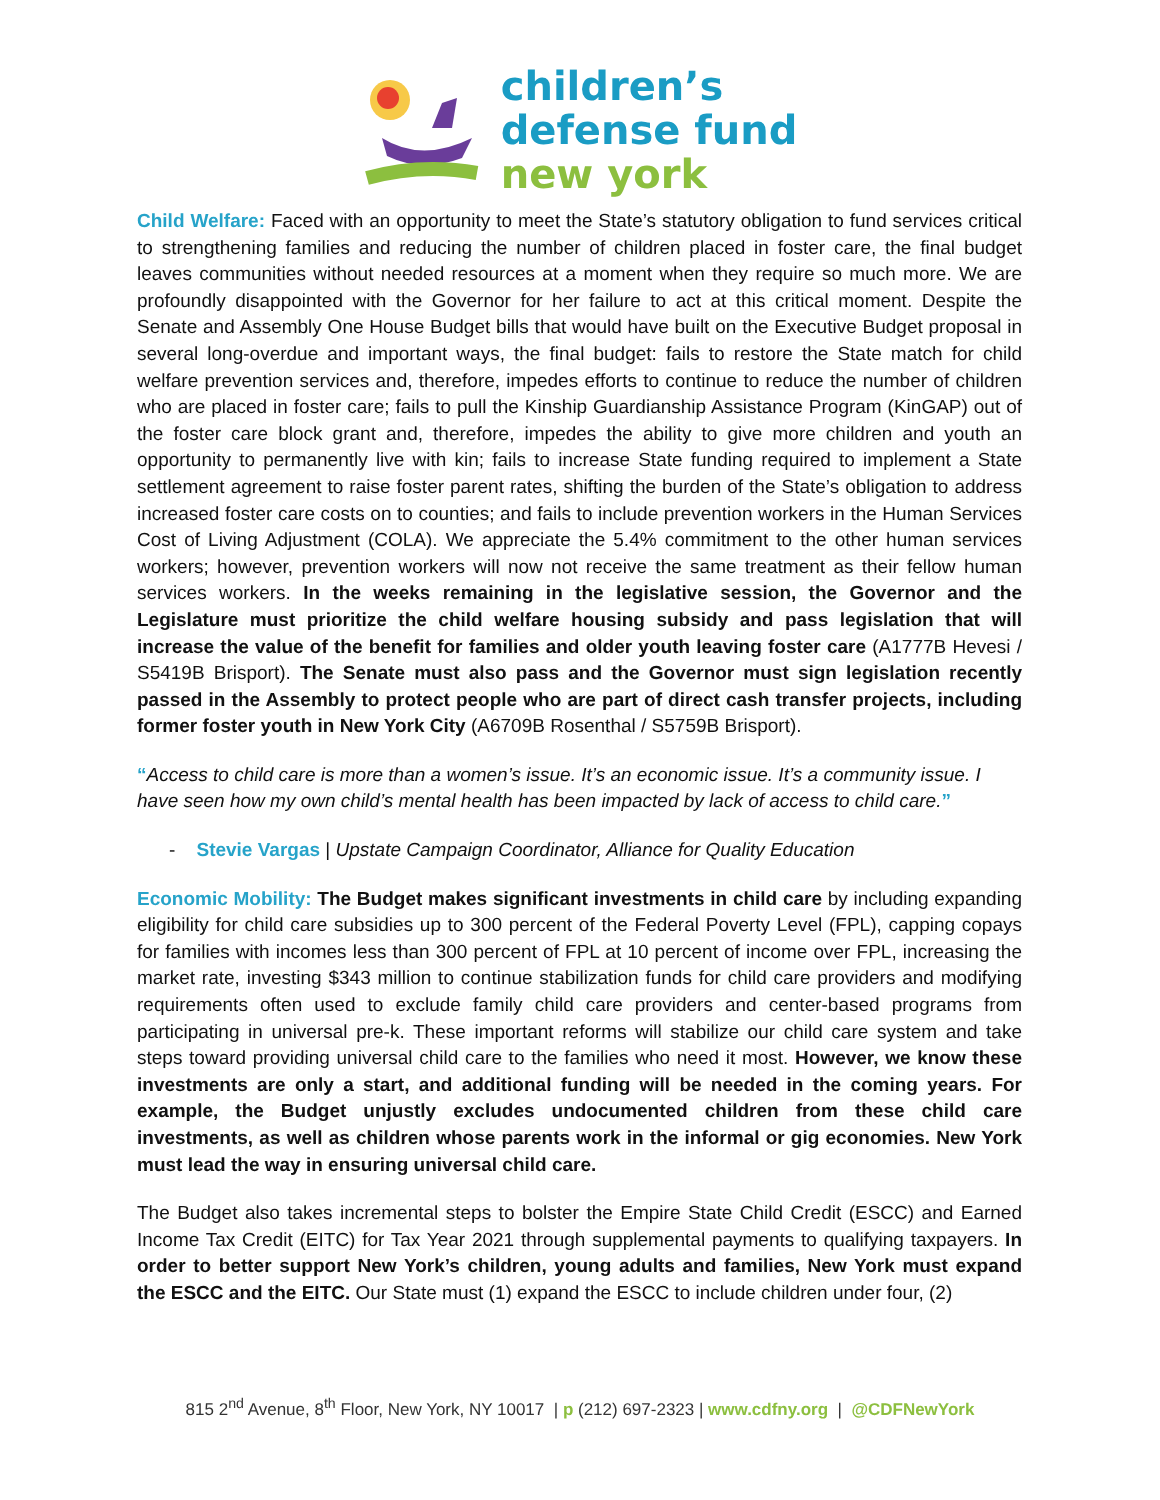children’s
defense fund
new york
Child Welfare: Faced with an opportunity to meet the State’s statutory obligation to fund services critical to strengthening families and reducing the number of children placed in foster care, the final budget leaves communities without needed resources at a moment when they require so much more. We are profoundly disappointed with the Governor for her failure to act at this critical moment. Despite the Senate and Assembly One House Budget bills that would have built on the Executive Budget proposal in several long-overdue and important ways, the final budget: fails to restore the State match for child welfare prevention services and, therefore, impedes efforts to continue to reduce the number of children who are placed in foster care; fails to pull the Kinship Guardianship Assistance Program (KinGAP) out of the foster care block grant and, therefore, impedes the ability to give more children and youth an opportunity to permanently live with kin; fails to increase State funding required to implement a State settlement agreement to raise foster parent rates, shifting the burden of the State’s obligation to address increased foster care costs on to counties; and fails to include prevention workers in the Human Services Cost of Living Adjustment (COLA). We appreciate the 5.4% commitment to the other human services workers; however, prevention workers will now not receive the same treatment as their fellow human services workers. In the weeks remaining in the legislative session, the Governor and the Legislature must prioritize the child welfare housing subsidy and pass legislation that will increase the value of the benefit for families and older youth leaving foster care (A1777B Hevesi / S5419B Brisport). The Senate must also pass and the Governor must sign legislation recently passed in the Assembly to protect people who are part of direct cash transfer projects, including former foster youth in New York City (A6709B Rosenthal / S5759B Brisport).
“Access to child care is more than a women’s issue. It’s an economic issue. It’s a community issue. I have seen how my own child’s mental health has been impacted by lack of access to child care.”
- Stevie Vargas | Upstate Campaign Coordinator, Alliance for Quality Education
Economic Mobility: The Budget makes significant investments in child care by including expanding eligibility for child care subsidies up to 300 percent of the Federal Poverty Level (FPL), capping copays for families with incomes less than 300 percent of FPL at 10 percent of income over FPL, increasing the market rate, investing $343 million to continue stabilization funds for child care providers and modifying requirements often used to exclude family child care providers and center-based programs from participating in universal pre-k. These important reforms will stabilize our child care system and take steps toward providing universal child care to the families who need it most. However, we know these investments are only a start, and additional funding will be needed in the coming years. For example, the Budget unjustly excludes undocumented children from these child care investments, as well as children whose parents work in the informal or gig economies. New York must lead the way in ensuring universal child care.
The Budget also takes incremental steps to bolster the Empire State Child Credit (ESCC) and Earned Income Tax Credit (EITC) for Tax Year 2021 through supplemental payments to qualifying taxpayers. In order to better support New York’s children, young adults and families, New York must expand the ESCC and the EITC. Our State must (1) expand the ESCC to include children under four, (2)
815 2<sup>nd</sup> Avenue, 8<sup>th</sup> Floor, New York, NY 10017 | p (212) 697-2323 | www.cdfny.org | @CDFNewYork